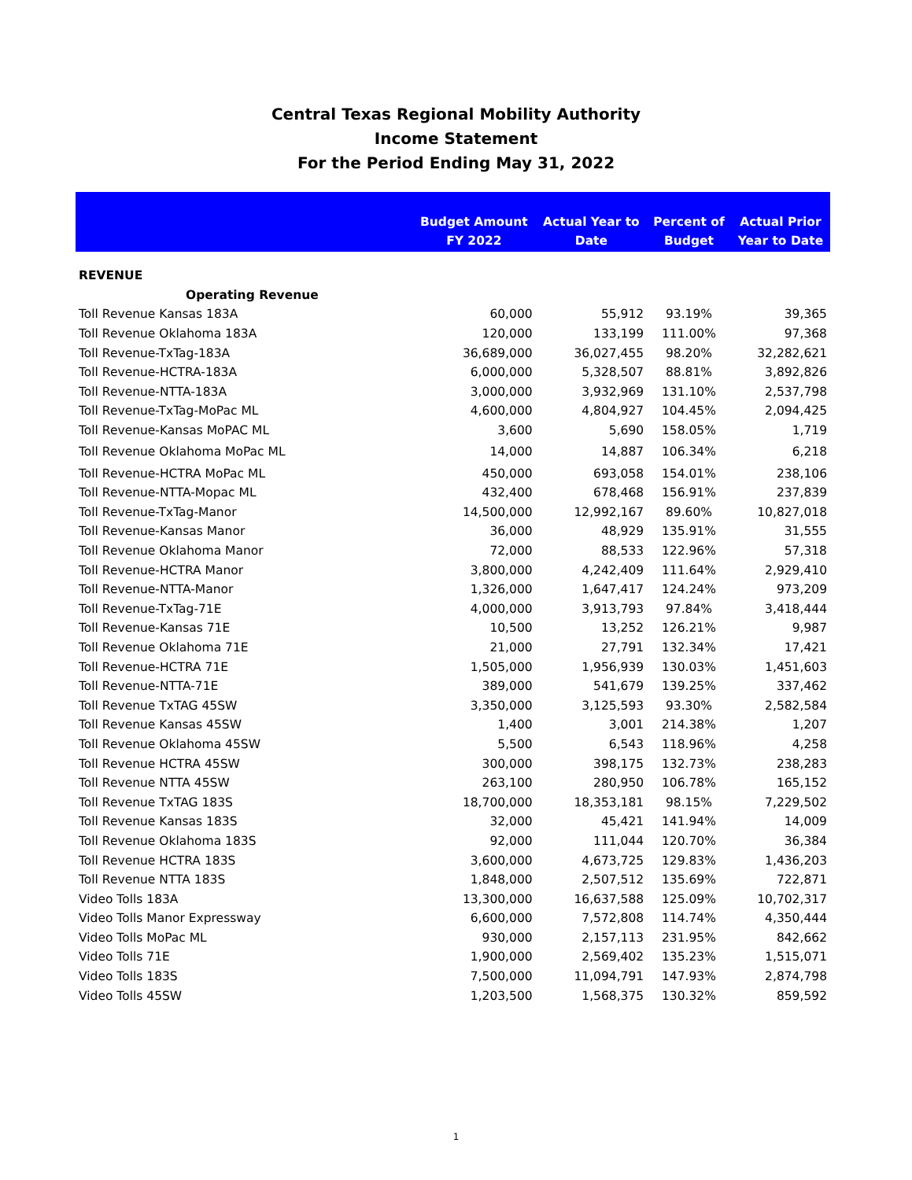Central Texas Regional Mobility Authority
Income Statement
For the Period Ending May 31, 2022
| | Budget Amount FY 2022 | Actual Year to Date | Percent of Budget | Actual Prior Year to Date |
| --- | --- | --- | --- | --- |
| REVENUE | | | | |
| Operating Revenue | | | | |
| Toll Revenue Kansas 183A | 60,000 | 55,912 | 93.19% | 39,365 |
| Toll Revenue Oklahoma 183A | 120,000 | 133,199 | 111.00% | 97,368 |
| Toll Revenue-TxTag-183A | 36,689,000 | 36,027,455 | 98.20% | 32,282,621 |
| Toll Revenue-HCTRA-183A | 6,000,000 | 5,328,507 | 88.81% | 3,892,826 |
| Toll Revenue-NTTA-183A | 3,000,000 | 3,932,969 | 131.10% | 2,537,798 |
| Toll Revenue-TxTag-MoPac ML | 4,600,000 | 4,804,927 | 104.45% | 2,094,425 |
| Toll Revenue-Kansas MoPAC ML | 3,600 | 5,690 | 158.05% | 1,719 |
| Toll Revenue Oklahoma MoPac ML | 14,000 | 14,887 | 106.34% | 6,218 |
| Toll Revenue-HCTRA MoPac ML | 450,000 | 693,058 | 154.01% | 238,106 |
| Toll Revenue-NTTA-Mopac ML | 432,400 | 678,468 | 156.91% | 237,839 |
| Toll Revenue-TxTag-Manor | 14,500,000 | 12,992,167 | 89.60% | 10,827,018 |
| Toll Revenue-Kansas Manor | 36,000 | 48,929 | 135.91% | 31,555 |
| Toll Revenue Oklahoma Manor | 72,000 | 88,533 | 122.96% | 57,318 |
| Toll Revenue-HCTRA Manor | 3,800,000 | 4,242,409 | 111.64% | 2,929,410 |
| Toll Revenue-NTTA-Manor | 1,326,000 | 1,647,417 | 124.24% | 973,209 |
| Toll Revenue-TxTag-71E | 4,000,000 | 3,913,793 | 97.84% | 3,418,444 |
| Toll Revenue-Kansas 71E | 10,500 | 13,252 | 126.21% | 9,987 |
| Toll Revenue Oklahoma 71E | 21,000 | 27,791 | 132.34% | 17,421 |
| Toll Revenue-HCTRA 71E | 1,505,000 | 1,956,939 | 130.03% | 1,451,603 |
| Toll Revenue-NTTA-71E | 389,000 | 541,679 | 139.25% | 337,462 |
| Toll Revenue TxTAG 45SW | 3,350,000 | 3,125,593 | 93.30% | 2,582,584 |
| Toll Revenue Kansas 45SW | 1,400 | 3,001 | 214.38% | 1,207 |
| Toll Revenue Oklahoma 45SW | 5,500 | 6,543 | 118.96% | 4,258 |
| Toll Revenue HCTRA 45SW | 300,000 | 398,175 | 132.73% | 238,283 |
| Toll Revenue NTTA 45SW | 263,100 | 280,950 | 106.78% | 165,152 |
| Toll Revenue TxTAG 183S | 18,700,000 | 18,353,181 | 98.15% | 7,229,502 |
| Toll Revenue Kansas 183S | 32,000 | 45,421 | 141.94% | 14,009 |
| Toll Revenue Oklahoma 183S | 92,000 | 111,044 | 120.70% | 36,384 |
| Toll Revenue HCTRA 183S | 3,600,000 | 4,673,725 | 129.83% | 1,436,203 |
| Toll Revenue NTTA 183S | 1,848,000 | 2,507,512 | 135.69% | 722,871 |
| Video Tolls 183A | 13,300,000 | 16,637,588 | 125.09% | 10,702,317 |
| Video Tolls Manor Expressway | 6,600,000 | 7,572,808 | 114.74% | 4,350,444 |
| Video Tolls MoPac ML | 930,000 | 2,157,113 | 231.95% | 842,662 |
| Video Tolls 71E | 1,900,000 | 2,569,402 | 135.23% | 1,515,071 |
| Video Tolls 183S | 7,500,000 | 11,094,791 | 147.93% | 2,874,798 |
| Video Tolls 45SW | 1,203,500 | 1,568,375 | 130.32% | 859,592 |
1